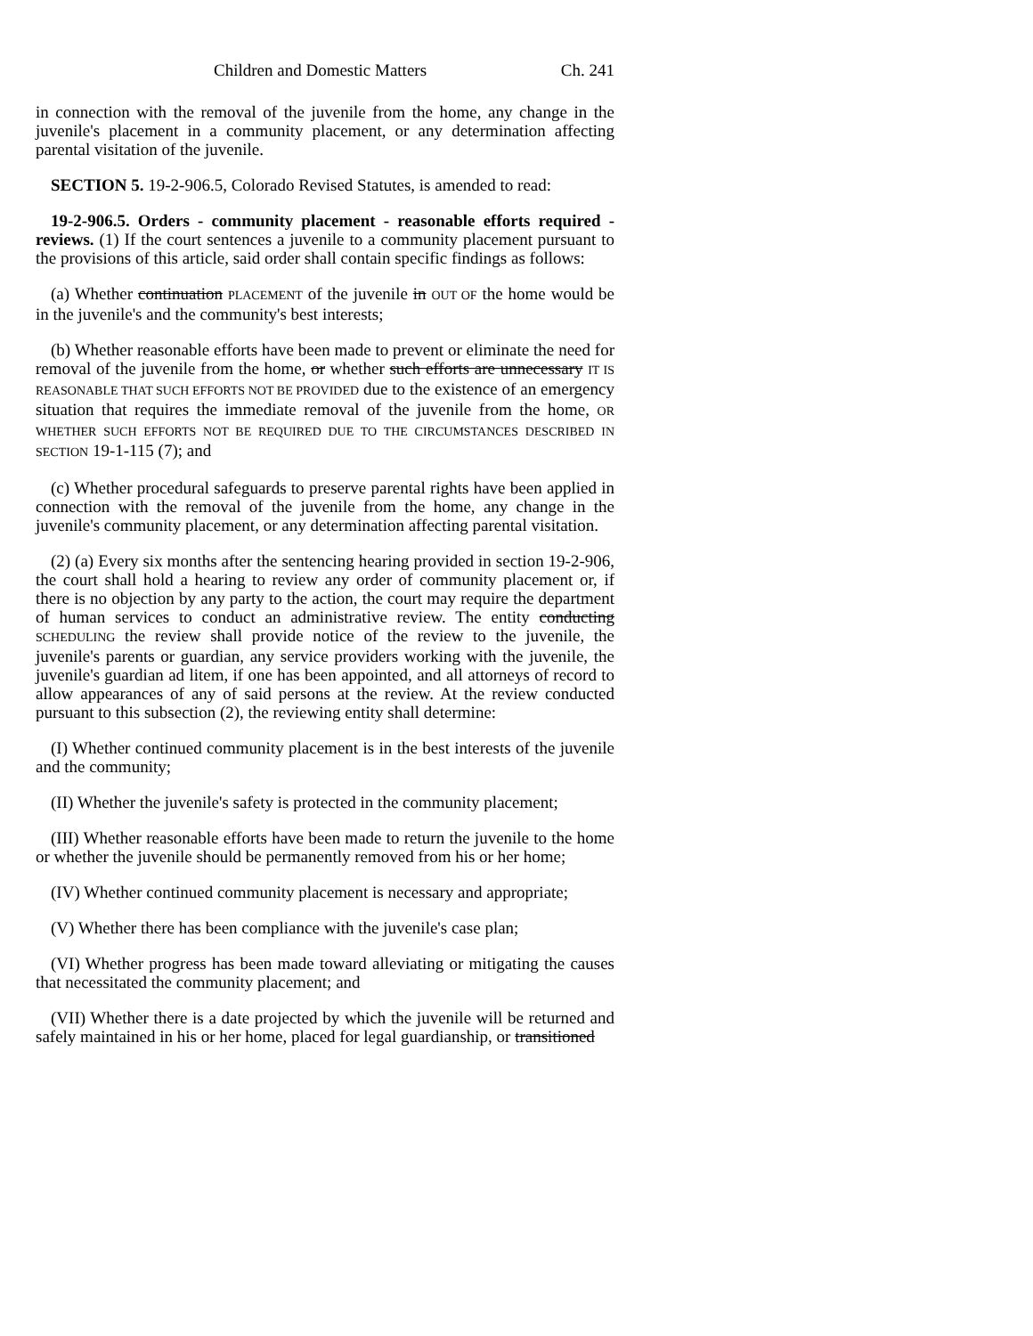Children and Domestic Matters Ch. 241
in connection with the removal of the juvenile from the home, any change in the juvenile's placement in a community placement, or any determination affecting parental visitation of the juvenile.
SECTION 5. 19-2-906.5, Colorado Revised Statutes, is amended to read:
19-2-906.5. Orders - community placement - reasonable efforts required - reviews. (1) If the court sentences a juvenile to a community placement pursuant to the provisions of this article, said order shall contain specific findings as follows:
(a) Whether continuation PLACEMENT of the juvenile in OUT OF the home would be in the juvenile's and the community's best interests;
(b) Whether reasonable efforts have been made to prevent or eliminate the need for removal of the juvenile from the home, or whether such efforts are unnecessary IT IS REASONABLE THAT SUCH EFFORTS NOT BE PROVIDED due to the existence of an emergency situation that requires the immediate removal of the juvenile from the home, OR WHETHER SUCH EFFORTS NOT BE REQUIRED DUE TO THE CIRCUMSTANCES DESCRIBED IN SECTION 19-1-115 (7); and
(c) Whether procedural safeguards to preserve parental rights have been applied in connection with the removal of the juvenile from the home, any change in the juvenile's community placement, or any determination affecting parental visitation.
(2) (a) Every six months after the sentencing hearing provided in section 19-2-906, the court shall hold a hearing to review any order of community placement or, if there is no objection by any party to the action, the court may require the department of human services to conduct an administrative review. The entity conducting SCHEDULING the review shall provide notice of the review to the juvenile, the juvenile's parents or guardian, any service providers working with the juvenile, the juvenile's guardian ad litem, if one has been appointed, and all attorneys of record to allow appearances of any of said persons at the review. At the review conducted pursuant to this subsection (2), the reviewing entity shall determine:
(I) Whether continued community placement is in the best interests of the juvenile and the community;
(II) Whether the juvenile's safety is protected in the community placement;
(III) Whether reasonable efforts have been made to return the juvenile to the home or whether the juvenile should be permanently removed from his or her home;
(IV) Whether continued community placement is necessary and appropriate;
(V) Whether there has been compliance with the juvenile's case plan;
(VI) Whether progress has been made toward alleviating or mitigating the causes that necessitated the community placement; and
(VII) Whether there is a date projected by which the juvenile will be returned and safely maintained in his or her home, placed for legal guardianship, or transitioned